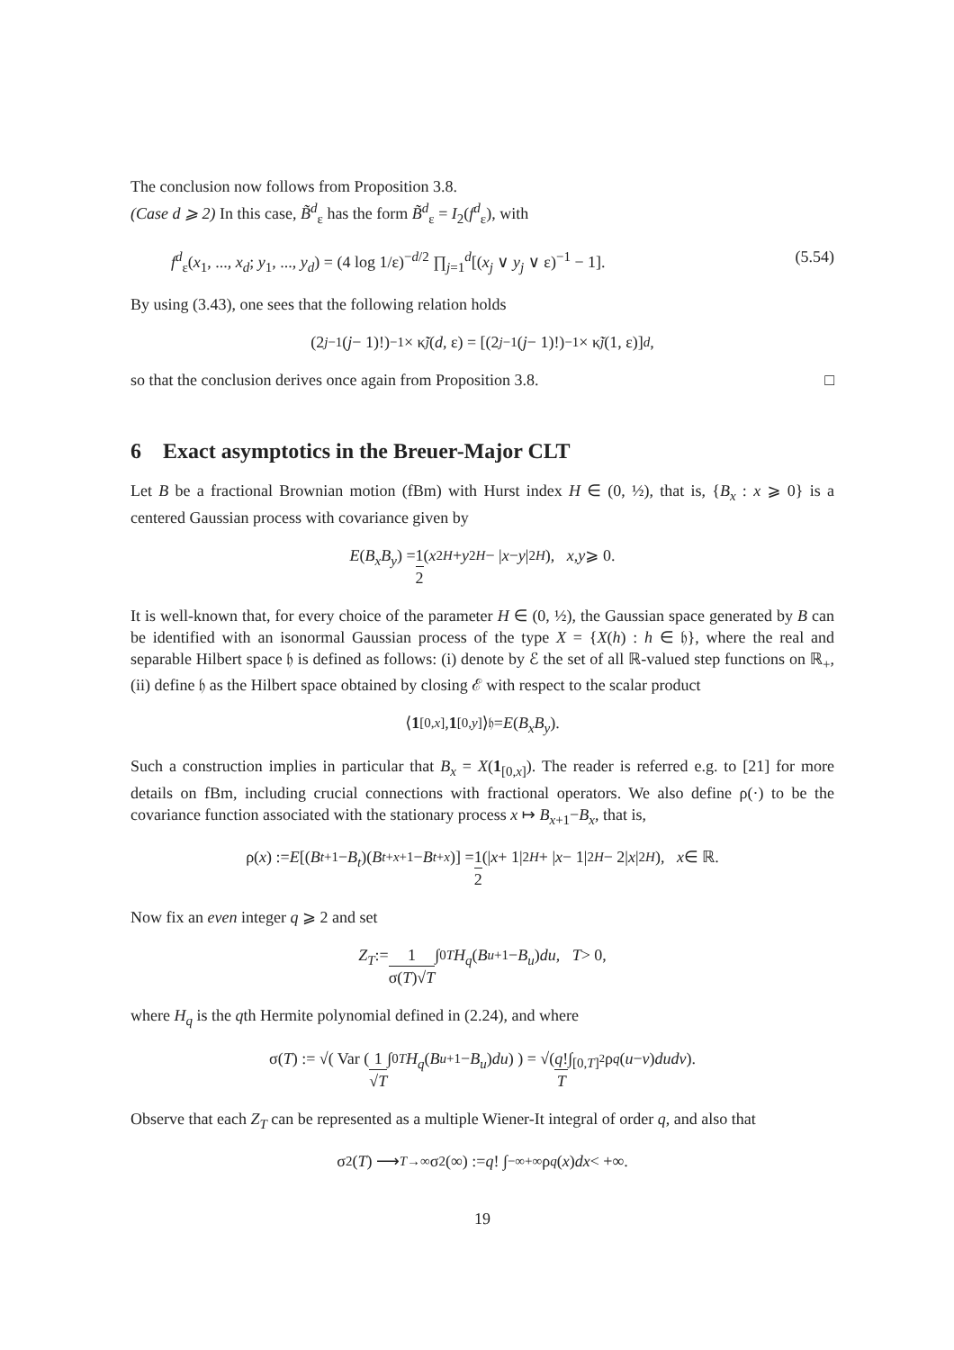The conclusion now follows from Proposition 3.8.
(Case d ⩾ 2) In this case, B̃<sup>d</sup><sub>ε</sub> has the form B̃<sup>d</sup><sub>ε</sub> = I<sub>2</sub>(f<sup>d</sup><sub>ε</sub>), with
f<sup>d</sup><sub>ε</sub>(x<sub>1</sub>, ..., x<sub>d</sub>; y<sub>1</sub>, ..., y<sub>d</sub>) = (4 log 1/ε)<sup>−d/2</sup> ∏<sub>j=1</sub><sup>d</sup>[(x<sub>j</sub> ∨ y<sub>j</sub> ∨ ε)<sup>−1</sup> − 1]. (5.54)
By using (3.43), one sees that the following relation holds
(2<sup>j−1</sup>(j − 1)!)<sup>−1</sup> × κ̃<sub>j</sub> (d, ε) = [(2<sup>j−1</sup>(j − 1)!)<sup>−1</sup> × κ̃<sub>j</sub> (1, ε)]<sup>d</sup>,
so that the conclusion derives once again from Proposition 3.8. □
6 Exact asymptotics in the Breuer-Major CLT
Let B be a fractional Brownian motion (fBm) with Hurst index H ∈ (0, ½), that is, {B<sub>x</sub> : x ⩾ 0} is a centered Gaussian process with covariance given by
E (B<sub>x</sub>B<sub>y</sub>) = 1 2 (x<sup>2H</sup> + y<sup>2H</sup> − | x − y |<sup>2H</sup>), x, y ⩾ 0.
It is well-known that, for every choice of the parameter H ∈ (0, ½), the Gaussian space generated by B can be identified with an isonormal Gaussian process of the type X = {X(h) : h ∈ 𝔥}, where the real and separable Hilbert space 𝔥 is defined as follows: (i) denote by ℰ the set of all ℝ-valued step functions on ℝ<sub>+</sub>, (ii) define 𝔥 as the Hilbert space obtained by closing ℰ with respect to the scalar product
⟨ 1<sub>[0,x]</sub>, 1<sub>[0,y]</sub>⟩<sub>𝔥</sub> = E (B<sub>x</sub>B<sub>y</sub>).
Such a construction implies in particular that B<sub>x</sub> = X(1<sub>[0,x]</sub>). The reader is referred e.g. to [21] for more details on fBm, including crucial connections with fractional operators. We also define ρ(·) to be the covariance function associated with the stationary process x ↦ B<sub>x+1</sub>−B<sub>x</sub>, that is,
ρ(x) := E [(B<sub>t+1</sub> − B<sub>t</sub>)(B<sub>t+x+1</sub> − B<sub>t+x</sub>)] = 1 2 (| x + 1|<sup>2H</sup> + | x − 1|<sup>2H</sup> − 2| x |<sup>2H</sup>), x ∈ ℝ.
Now fix an even integer q ⩾ 2 and set
Z<sub>T</sub> := 1 σ(T)√T ∫<sub>0</sub><sup>T</sup> H<sub>q</sub> (B<sub>u+1</sub> − B<sub>u</sub>) du, T > 0,
where H<sub>q</sub> is the qth Hermite polynomial defined in (2.24), and where
σ(T) := √( Var ( 1 √T ∫<sub>0</sub><sup>T</sup> H<sub>q</sub> (B<sub>u+1</sub> − B<sub>u</sub>) du ) ) = √( q! T ∫<sub>[0,T]<sup>2</sup></sub> ρ<sup>q</sup> (u − v) dudv ).
Observe that each Z<sub>T</sub> can be represented as a multiple Wiener-It integral of order q, and also that
σ<sup>2</sup>(T) ⟶<sub>T→∞</sub> σ<sup>2</sup>(∞) := q! ∫<sub>−∞</sub><sup>+∞</sup> ρ<sup>q</sup> (x) dx < +∞.
19